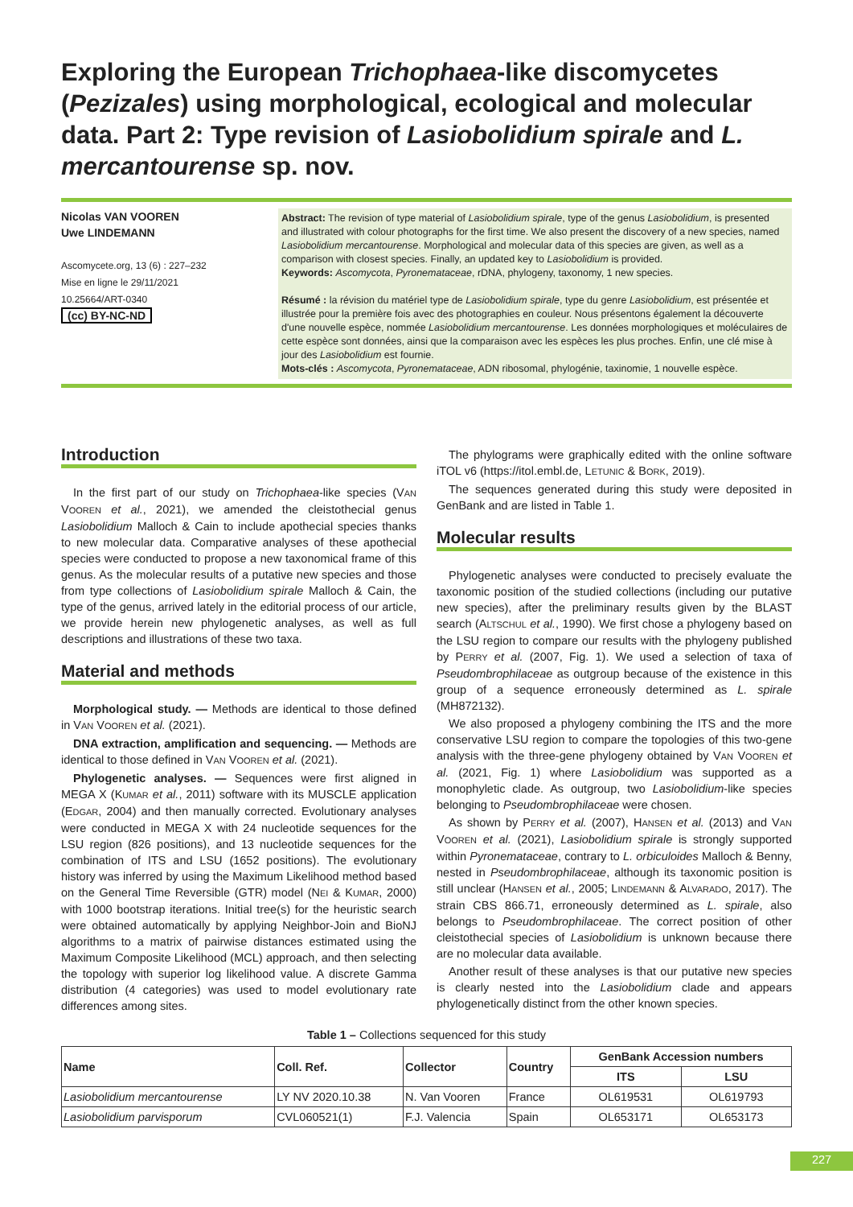Exploring the European Trichophaea-like discomycetes (Pezizales) using morphological, ecological and molecular data. Part 2: Type revision of Lasiobolidium spirale and L. mercantourense sp. nov.
Nicolas VAN VOOREN
Uwe LINDEMANN
Ascomycete.org, 13 (6) : 227–232
Mise en ligne le 29/11/2021
10.25664/ART-0340
(cc) BY-NC-ND
Abstract: The revision of type material of Lasiobolidium spirale, type of the genus Lasiobolidium, is presented and illustrated with colour photographs for the first time. We also present the discovery of a new species, named Lasiobolidium mercantourense. Morphological and molecular data of this species are given, as well as a comparison with closest species. Finally, an updated key to Lasiobolidium is provided.
Keywords: Ascomycota, Pyronemataceae, rDNA, phylogeny, taxonomy, 1 new species.
Résumé : la révision du matériel type de Lasiobolidium spirale, type du genre Lasiobolidium, est présentée et illustrée pour la première fois avec des photographies en couleur. Nous présentons également la découverte d'une nouvelle espèce, nommée Lasiobolidium mercantourense. Les données morphologiques et moléculaires de cette espèce sont données, ainsi que la comparaison avec les espèces les plus proches. Enfin, une clé mise à jour des Lasiobolidium est fournie.
Mots-clés : Ascomycota, Pyronemataceae, ADN ribosomal, phylogénie, taxinomie, 1 nouvelle espèce.
Introduction
In the first part of our study on Trichophaea-like species (VAN VOOREN et al., 2021), we amended the cleistothecial genus Lasiobolidium Malloch & Cain to include apothecial species thanks to new molecular data. Comparative analyses of these apothecial species were conducted to propose a new taxonomical frame of this genus. As the molecular results of a putative new species and those from type collections of Lasiobolidium spirale Malloch & Cain, the type of the genus, arrived lately in the editorial process of our article, we provide herein new phylogenetic analyses, as well as full descriptions and illustrations of these two taxa.
Material and methods
Morphological study. — Methods are identical to those defined in VAN VOOREN et al. (2021).
DNA extraction, amplification and sequencing. — Methods are identical to those defined in VAN VOOREN et al. (2021).
Phylogenetic analyses. — Sequences were first aligned in MEGA X (KUMAR et al., 2011) software with its MUSCLE application (EDGAR, 2004) and then manually corrected. Evolutionary analyses were conducted in MEGA X with 24 nucleotide sequences for the LSU region (826 positions), and 13 nucleotide sequences for the combination of ITS and LSU (1652 positions). The evolutionary history was inferred by using the Maximum Likelihood method based on the General Time Reversible (GTR) model (NEI & KUMAR, 2000) with 1000 bootstrap iterations. Initial tree(s) for the heuristic search were obtained automatically by applying Neighbor-Join and BioNJ algorithms to a matrix of pairwise distances estimated using the Maximum Composite Likelihood (MCL) approach, and then selecting the topology with superior log likelihood value. A discrete Gamma distribution (4 categories) was used to model evolutionary rate differences among sites.
The phylograms were graphically edited with the online software iTOL v6 (https://itol.embl.de, LETUNIC & BORK, 2019).
The sequences generated during this study were deposited in GenBank and are listed in Table 1.
Molecular results
Phylogenetic analyses were conducted to precisely evaluate the taxonomic position of the studied collections (including our putative new species), after the preliminary results given by the BLAST search (ALTSCHUL et al., 1990). We first chose a phylogeny based on the LSU region to compare our results with the phylogeny published by PERRY et al. (2007, Fig. 1). We used a selection of taxa of Pseudombrophilaceae as outgroup because of the existence in this group of a sequence erroneously determined as L. spirale (MH872132).
We also proposed a phylogeny combining the ITS and the more conservative LSU region to compare the topologies of this two-gene analysis with the three-gene phylogeny obtained by VAN VOOREN et al. (2021, Fig. 1) where Lasiobolidium was supported as a monophyletic clade. As outgroup, two Lasiobolidium-like species belonging to Pseudombrophilaceae were chosen.
As shown by PERRY et al. (2007), HANSEN et al. (2013) and VAN VOOREN et al. (2021), Lasiobolidium spirale is strongly supported within Pyronemataceae, contrary to L. orbiculoides Malloch & Benny, nested in Pseudombrophilaceae, although its taxonomic position is still unclear (HANSEN et al., 2005; LINDEMANN & ALVARADO, 2017). The strain CBS 866.71, erroneously determined as L. spirale, also belongs to Pseudombrophilaceae. The correct position of other cleistothecial species of Lasiobolidium is unknown because there are no molecular data available.
Another result of these analyses is that our putative new species is clearly nested into the Lasiobolidium clade and appears phylogenetically distinct from the other known species.
Table 1 – Collections sequenced for this study
| Name | Coll. Ref. | Collector | Country | GenBank Accession numbers | |
| --- | --- | --- | --- | --- | --- |
| | | | | ITS | LSU |
| Lasiobolidium mercantourense | LY NV 2020.10.38 | N. Van Vooren | France | OL619531 | OL619793 |
| Lasiobolidium parvisporum | CVL060521(1) | F.J. Valencia | Spain | OL653171 | OL653173 |
227